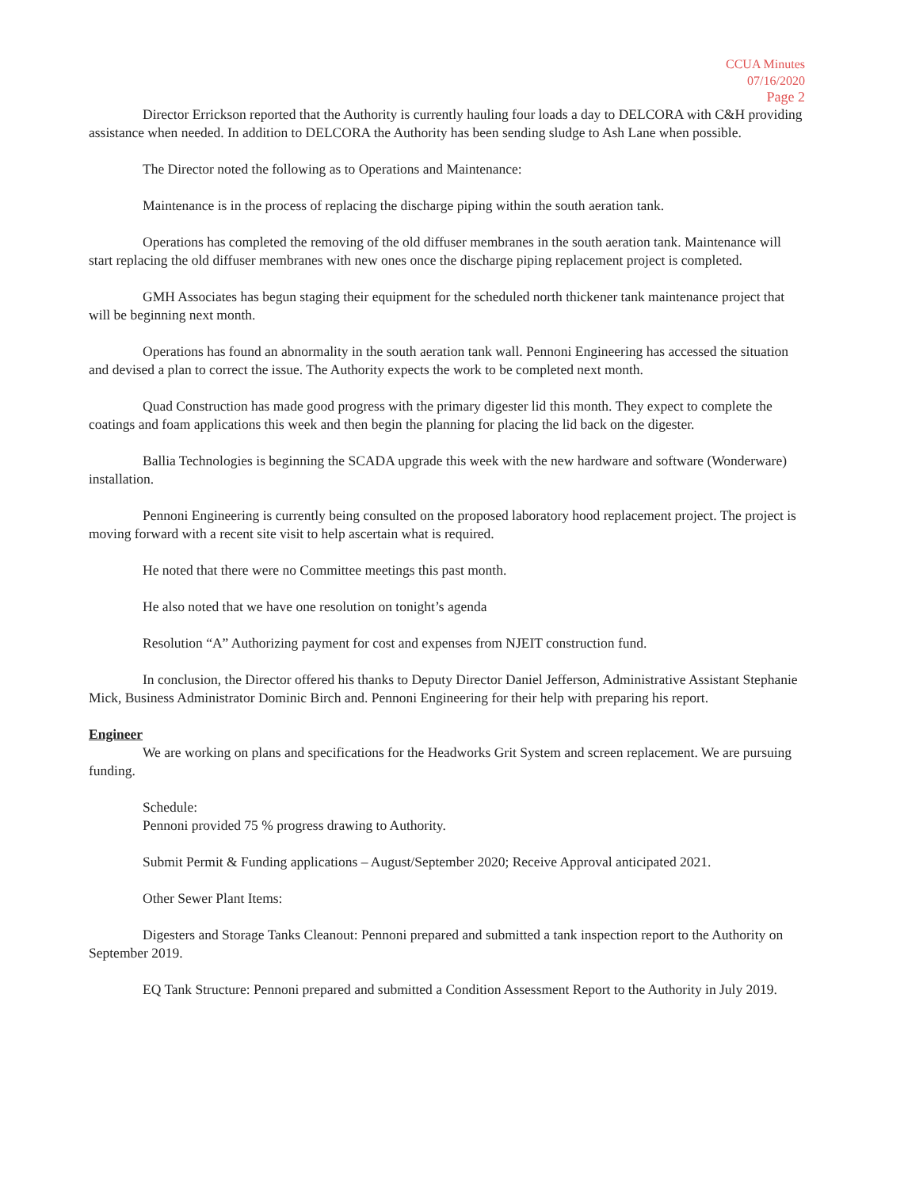CCUA Minutes
07/16/2020
Page 2
Director Errickson reported that the Authority is currently hauling four loads a day to DELCORA with C&H providing assistance when needed. In addition to DELCORA the Authority has been sending sludge to Ash Lane when possible.
The Director noted the following as to Operations and Maintenance:
Maintenance is in the process of replacing the discharge piping within the south aeration tank.
Operations has completed the removing of the old diffuser membranes in the south aeration tank. Maintenance will start replacing the old diffuser membranes with new ones once the discharge piping replacement project is completed.
GMH Associates has begun staging their equipment for the scheduled north thickener tank maintenance project that will be beginning next month.
Operations has found an abnormality in the south aeration tank wall. Pennoni Engineering has accessed the situation and devised a plan to correct the issue. The Authority expects the work to be completed next month.
Quad Construction has made good progress with the primary digester lid this month. They expect to complete the coatings and foam applications this week and then begin the planning for placing the lid back on the digester.
Ballia Technologies is beginning the SCADA upgrade this week with the new hardware and software (Wonderware) installation.
Pennoni Engineering is currently being consulted on the proposed laboratory hood replacement project. The project is moving forward with a recent site visit to help ascertain what is required.
He noted that there were no Committee meetings this past month.
He also noted that we have one resolution on tonight’s agenda
Resolution “A” Authorizing payment for cost and expenses from NJEIT construction fund.
In conclusion, the Director offered his thanks to Deputy Director Daniel Jefferson, Administrative Assistant Stephanie Mick, Business Administrator Dominic Birch and. Pennoni Engineering for their help with preparing his report.
Engineer
We are working on plans and specifications for the Headworks Grit System and screen replacement. We are pursuing funding.
Schedule:
Pennoni provided 75 % progress drawing to Authority.
Submit Permit & Funding applications – August/September 2020; Receive Approval anticipated 2021.
Other Sewer Plant Items:
Digesters and Storage Tanks Cleanout: Pennoni prepared and submitted a tank inspection report to the Authority on September 2019.
EQ Tank Structure: Pennoni prepared and submitted a Condition Assessment Report to the Authority in July 2019.